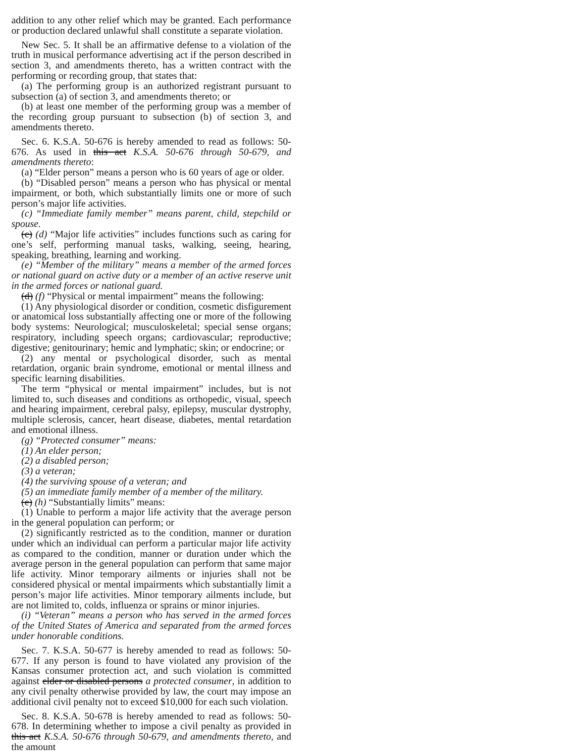addition to any other relief which may be granted. Each performance or production declared unlawful shall constitute a separate violation.
New Sec. 5. It shall be an affirmative defense to a violation of the truth in musical performance advertising act if the person described in section 3, and amendments thereto, has a written contract with the performing or recording group, that states that:
(a) The performing group is an authorized registrant pursuant to subsection (a) of section 3, and amendments thereto; or
(b) at least one member of the performing group was a member of the recording group pursuant to subsection (b) of section 3, and amendments thereto.
Sec. 6. K.S.A. 50-676 is hereby amended to read as follows: 50-676. As used in this act K.S.A. 50-676 through 50-679, and amendments thereto:
(a) “Elder person” means a person who is 60 years of age or older.
(b) “Disabled person” means a person who has physical or mental impairment, or both, which substantially limits one or more of such person’s major life activities.
(c) “Immediate family member” means parent, child, stepchild or spouse.
(c) (d) “Major life activities” includes functions such as caring for one’s self, performing manual tasks, walking, seeing, hearing, speaking, breathing, learning and working.
(e) “Member of the military” means a member of the armed forces or national guard on active duty or a member of an active reserve unit in the armed forces or national guard.
(d) (f) “Physical or mental impairment” means the following:
(1) Any physiological disorder or condition, cosmetic disfigurement or anatomical loss substantially affecting one or more of the following body systems: Neurological; musculoskeletal; special sense organs; respiratory, including speech organs; cardiovascular; reproductive; digestive; genitourinary; hemic and lymphatic; skin; or endocrine; or
(2) any mental or psychological disorder, such as mental retardation, organic brain syndrome, emotional or mental illness and specific learning disabilities.
The term “physical or mental impairment” includes, but is not limited to, such diseases and conditions as orthopedic, visual, speech and hearing impairment, cerebral palsy, epilepsy, muscular dystrophy, multiple sclerosis, cancer, heart disease, diabetes, mental retardation and emotional illness.
(g) “Protected consumer” means:
(1) An elder person;
(2) a disabled person;
(3) a veteran;
(4) the surviving spouse of a veteran; and
(5) an immediate family member of a member of the military.
(e) (h) “Substantially limits” means:
(1) Unable to perform a major life activity that the average person in the general population can perform; or
(2) significantly restricted as to the condition, manner or duration under which an individual can perform a particular major life activity as compared to the condition, manner or duration under which the average person in the general population can perform that same major life activity. Minor temporary ailments or injuries shall not be considered physical or mental impairments which substantially limit a person’s major life activities. Minor temporary ailments include, but are not limited to, colds, influenza or sprains or minor injuries.
(i) “Veteran” means a person who has served in the armed forces of the United States of America and separated from the armed forces under honorable conditions.
Sec. 7. K.S.A. 50-677 is hereby amended to read as follows: 50-677. If any person is found to have violated any provision of the Kansas consumer protection act, and such violation is committed against elder or disabled persons a protected consumer, in addition to any civil penalty otherwise provided by law, the court may impose an additional civil penalty not to exceed $10,000 for each such violation.
Sec. 8. K.S.A. 50-678 is hereby amended to read as follows: 50-678. In determining whether to impose a civil penalty as provided in this act K.S.A. 50-676 through 50-679, and amendments thereto, and the amount